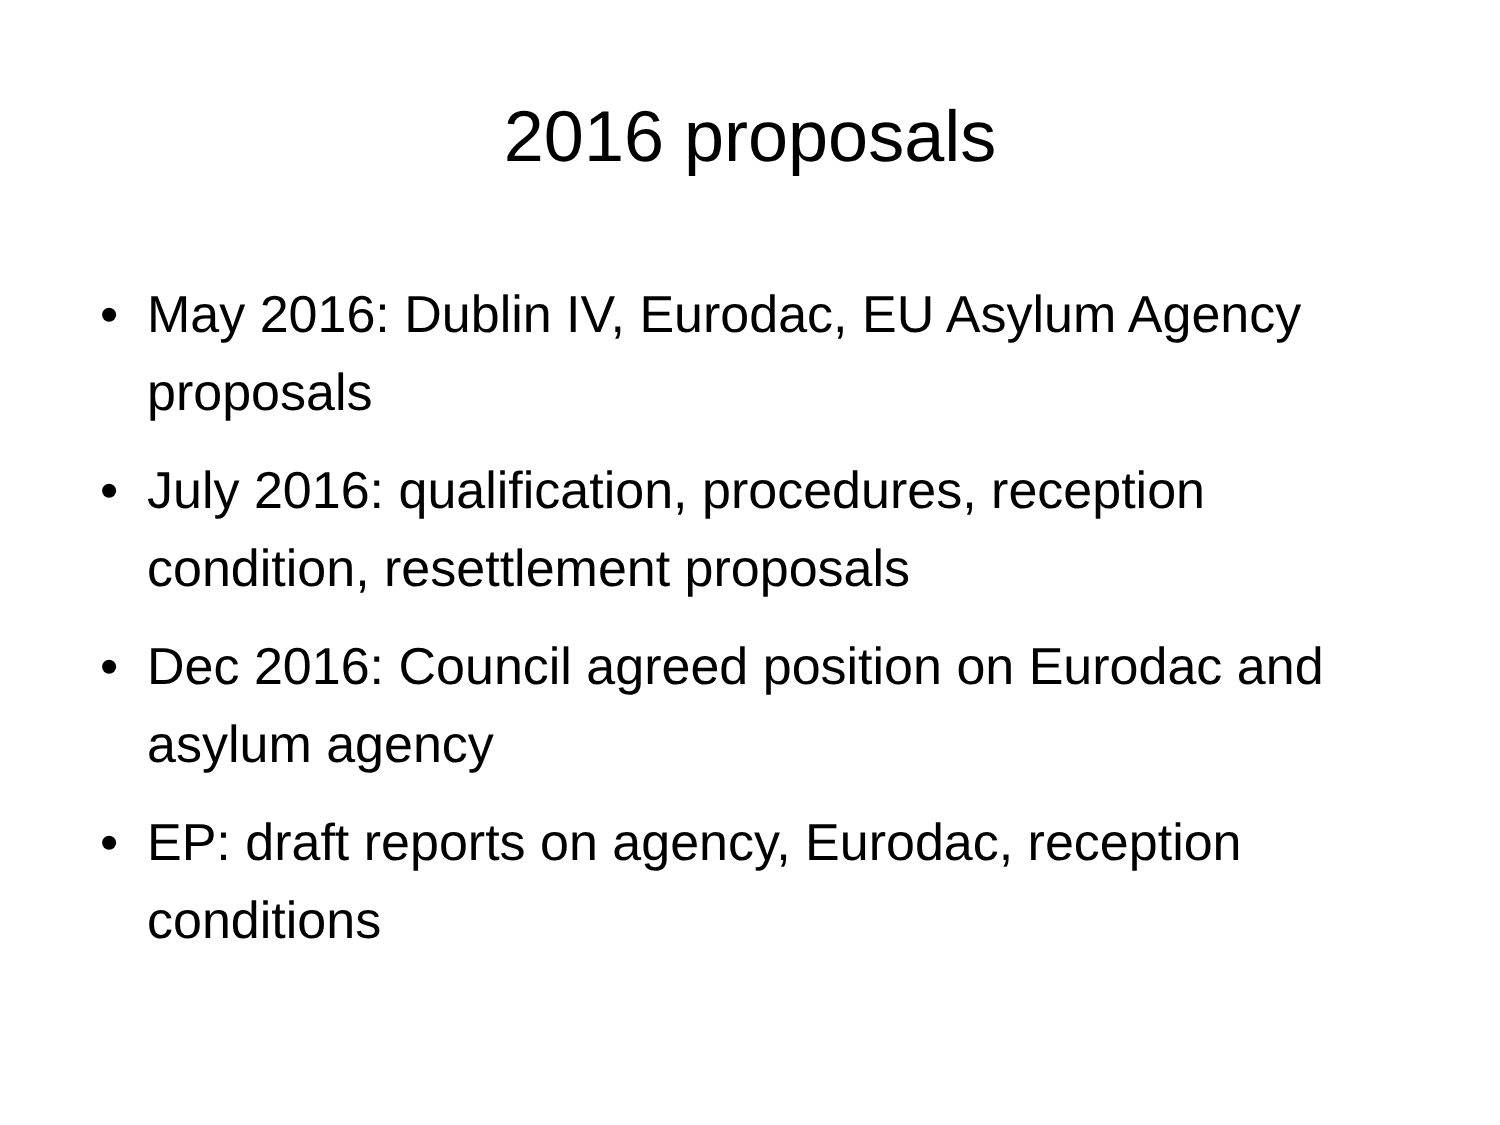2016 proposals
• May 2016: Dublin IV, Eurodac, EU Asylum Agency proposals
• July 2016: qualification, procedures, reception condition, resettlement proposals
• Dec 2016: Council agreed position on Eurodac and asylum agency
• EP: draft reports on agency, Eurodac, reception conditions